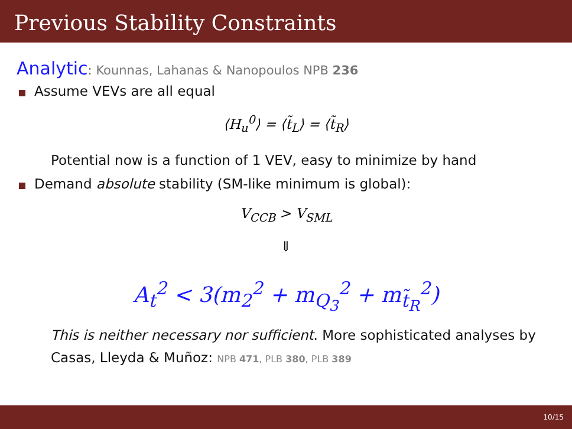Previous Stability Constraints
Analytic: Kounnas, Lahanas & Nanopoulos NPB 236
Assume VEVs are all equal
⟨H<sub>u</sub><sup>0</sup>⟩ = ⟨t̃<sub>L</sub>⟩ = ⟨t̃<sub>R</sub>⟩
Potential now is a function of 1 VEV, easy to minimize by hand
Demand absolute stability (SM-like minimum is global):
V<sub>CCB</sub> > V<sub>SML</sub>
⇓
A<sub>t</sub><sup>2</sup> < 3(m<sub>2</sub><sup>2</sup> + m<sub>Q<sub>3</sub></sub><sup>2</sup> + m<sub>t̃<sub>R</sub></sub><sup>2</sup>)
This is neither necessary nor sufficient. More sophisticated analyses by Casas, Lleyda & Muñoz: NPB 471, PLB 380, PLB 389
10/15